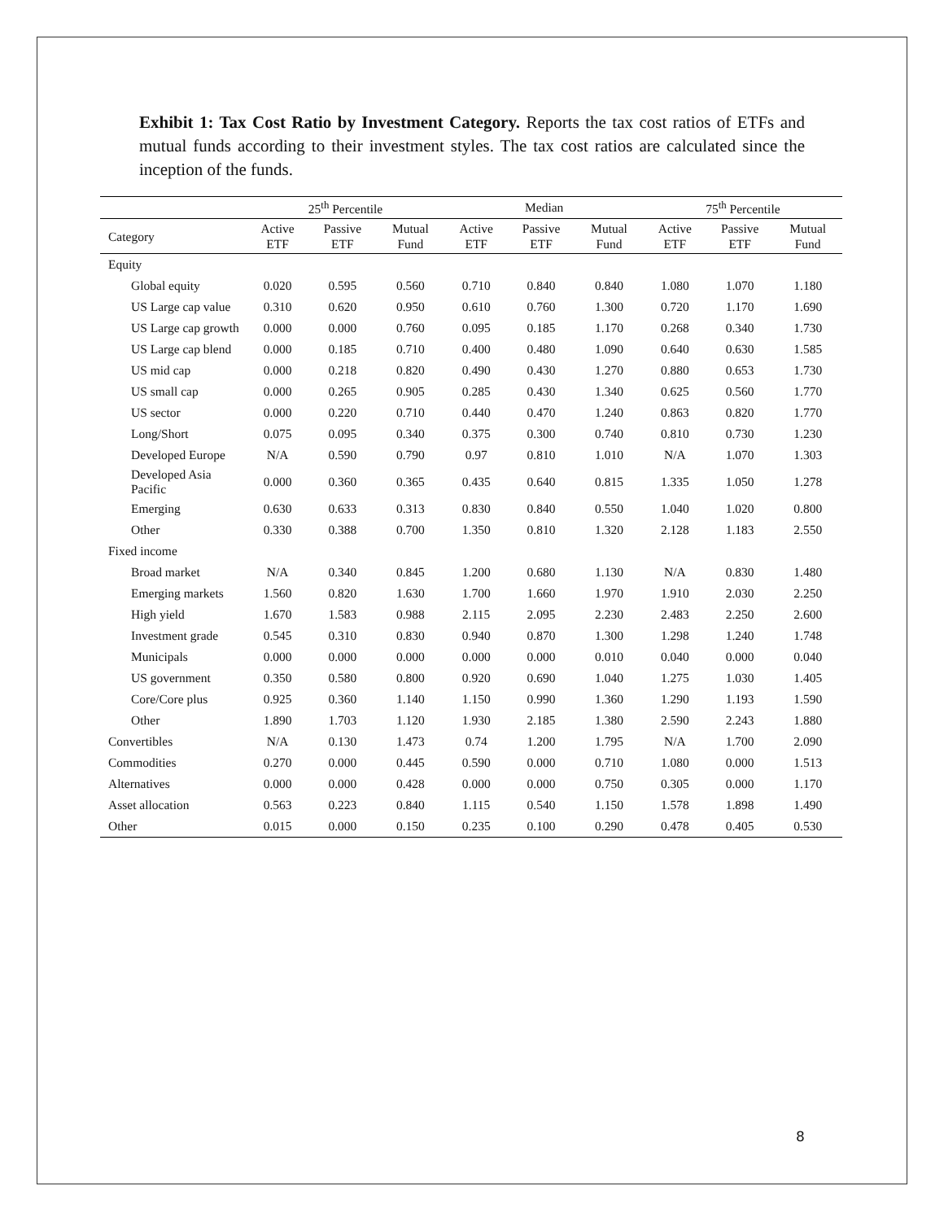Exhibit 1: Tax Cost Ratio by Investment Category. Reports the tax cost ratios of ETFs and mutual funds according to their investment styles. The tax cost ratios are calculated since the inception of the funds.
| | 25<sup>th</sup> Percentile | | | Median | | | 75<sup>th</sup> Percentile | | |
| --- | --- | --- | --- | --- | --- | --- | --- | --- | --- |
| Category | Active ETF | Passive ETF | Mutual Fund | Active ETF | Passive ETF | Mutual Fund | Active ETF | Passive ETF | Mutual Fund |
| Equity | | | | | | | | | |
| Global equity | 0.020 | 0.595 | 0.560 | 0.710 | 0.840 | 0.840 | 1.080 | 1.070 | 1.180 |
| US Large cap value | 0.310 | 0.620 | 0.950 | 0.610 | 0.760 | 1.300 | 0.720 | 1.170 | 1.690 |
| US Large cap growth | 0.000 | 0.000 | 0.760 | 0.095 | 0.185 | 1.170 | 0.268 | 0.340 | 1.730 |
| US Large cap blend | 0.000 | 0.185 | 0.710 | 0.400 | 0.480 | 1.090 | 0.640 | 0.630 | 1.585 |
| US mid cap | 0.000 | 0.218 | 0.820 | 0.490 | 0.430 | 1.270 | 0.880 | 0.653 | 1.730 |
| US small cap | 0.000 | 0.265 | 0.905 | 0.285 | 0.430 | 1.340 | 0.625 | 0.560 | 1.770 |
| US sector | 0.000 | 0.220 | 0.710 | 0.440 | 0.470 | 1.240 | 0.863 | 0.820 | 1.770 |
| Long/Short | 0.075 | 0.095 | 0.340 | 0.375 | 0.300 | 0.740 | 0.810 | 0.730 | 1.230 |
| Developed Europe | N/A | 0.590 | 0.790 | 0.97 | 0.810 | 1.010 | N/A | 1.070 | 1.303 |
| Developed Asia Pacific | 0.000 | 0.360 | 0.365 | 0.435 | 0.640 | 0.815 | 1.335 | 1.050 | 1.278 |
| Emerging | 0.630 | 0.633 | 0.313 | 0.830 | 0.840 | 0.550 | 1.040 | 1.020 | 0.800 |
| Other | 0.330 | 0.388 | 0.700 | 1.350 | 0.810 | 1.320 | 2.128 | 1.183 | 2.550 |
| Fixed income | | | | | | | | | |
| Broad market | N/A | 0.340 | 0.845 | 1.200 | 0.680 | 1.130 | N/A | 0.830 | 1.480 |
| Emerging markets | 1.560 | 0.820 | 1.630 | 1.700 | 1.660 | 1.970 | 1.910 | 2.030 | 2.250 |
| High yield | 1.670 | 1.583 | 0.988 | 2.115 | 2.095 | 2.230 | 2.483 | 2.250 | 2.600 |
| Investment grade | 0.545 | 0.310 | 0.830 | 0.940 | 0.870 | 1.300 | 1.298 | 1.240 | 1.748 |
| Municipals | 0.000 | 0.000 | 0.000 | 0.000 | 0.000 | 0.010 | 0.040 | 0.000 | 0.040 |
| US government | 0.350 | 0.580 | 0.800 | 0.920 | 0.690 | 1.040 | 1.275 | 1.030 | 1.405 |
| Core/Core plus | 0.925 | 0.360 | 1.140 | 1.150 | 0.990 | 1.360 | 1.290 | 1.193 | 1.590 |
| Other | 1.890 | 1.703 | 1.120 | 1.930 | 2.185 | 1.380 | 2.590 | 2.243 | 1.880 |
| Convertibles | N/A | 0.130 | 1.473 | 0.74 | 1.200 | 1.795 | N/A | 1.700 | 2.090 |
| Commodities | 0.270 | 0.000 | 0.445 | 0.590 | 0.000 | 0.710 | 1.080 | 0.000 | 1.513 |
| Alternatives | 0.000 | 0.000 | 0.428 | 0.000 | 0.000 | 0.750 | 0.305 | 0.000 | 1.170 |
| Asset allocation | 0.563 | 0.223 | 0.840 | 1.115 | 0.540 | 1.150 | 1.578 | 1.898 | 1.490 |
| Other | 0.015 | 0.000 | 0.150 | 0.235 | 0.100 | 0.290 | 0.478 | 0.405 | 0.530 |
8